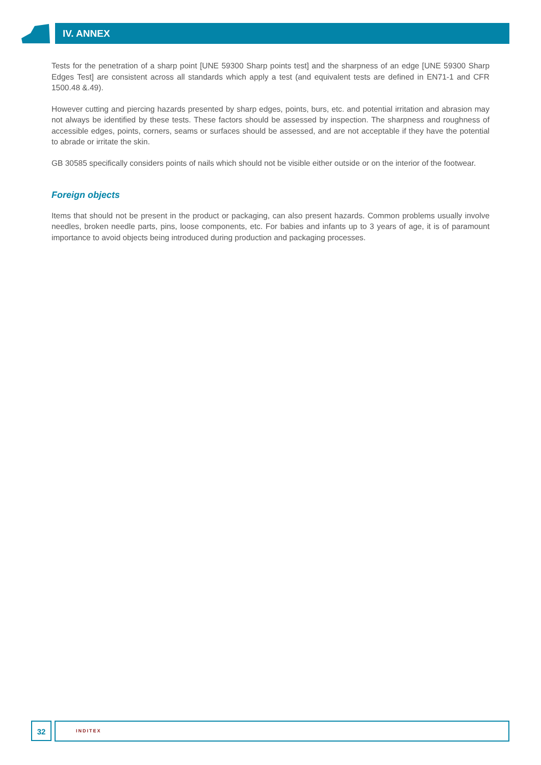IV. ANNEX
Tests for the penetration of a sharp point [UNE 59300 Sharp points test] and the sharpness of an edge [UNE 59300 Sharp Edges Test] are consistent across all standards which apply a test (and equivalent tests are defined in EN71-1 and CFR 1500.48 &.49).
However cutting and piercing hazards presented by sharp edges, points, burs, etc. and potential irritation and abrasion may not always be identified by these tests. These factors should be assessed by inspection. The sharpness and roughness of accessible edges, points, corners, seams or surfaces should be assessed, and are not acceptable if they have the potential to abrade or irritate the skin.
GB 30585 specifically considers points of nails which should not be visible either outside or on the interior of the footwear.
Foreign objects
Items that should not be present in the product or packaging, can also present hazards. Common problems usually involve needles, broken needle parts, pins, loose components, etc. For babies and infants up to 3 years of age, it is of paramount importance to avoid objects being introduced during production and packaging processes.
32 INDITEX